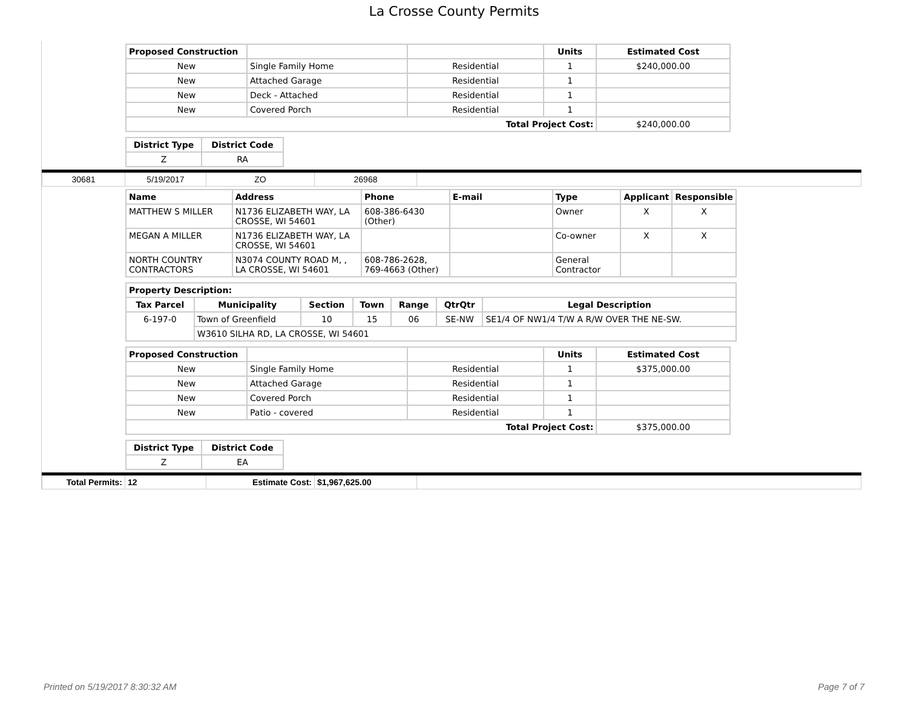La Crosse County Permits
| Proposed Construction | | | Units | Estimated Cost |
| --- | --- | --- | --- | --- |
| New | Single Family Home | Residential | 1 | $240,000.00 |
| New | Attached Garage | Residential | 1 | |
| New | Deck - Attached | Residential | 1 | |
| New | Covered Porch | Residential | 1 | |
| Total Project Cost: | | | | $240,000.00 |
| District Type | District Code |
| --- | --- |
| Z | RA |
| 30681 | 5/19/2017 | ZO | 26968 | |
| Name | Address | Phone | E-mail | Type | Applicant | Responsible |
| --- | --- | --- | --- | --- | --- | --- |
| MATTHEW S MILLER | N1736 ELIZABETH WAY, LA CROSSE, WI 54601 | 608-386-6430 (Other) | | Owner | X | X |
| MEGAN A MILLER | N1736 ELIZABETH WAY, LA CROSSE, WI 54601 | | | Co-owner | X | X |
| NORTH COUNTRY CONTRACTORS | N3074 COUNTY ROAD M, , LA CROSSE, WI 54601 | 608-786-2628, 769-4663 (Other) | | General Contractor | | |
| Property Description: | | | | | | |
| --- | --- | --- | --- | --- | --- | --- |
| Tax Parcel | Municipality | Section | Town | Range | QtrQtr | Legal Description |
| 6-197-0 | Town of Greenfield | 10 | 15 | 06 | SE-NW | SE1/4 OF NW1/4 T/W A R/W OVER THE NE-SW. |
| | W3610 SILHA RD, LA CROSSE, WI 54601 | | | | | |
| Proposed Construction | | | Units | Estimated Cost |
| --- | --- | --- | --- | --- |
| New | Single Family Home | Residential | 1 | $375,000.00 |
| New | Attached Garage | Residential | 1 | |
| New | Covered Porch | Residential | 1 | |
| New | Patio - covered | Residential | 1 | |
| Total Project Cost: | | | | $375,000.00 |
| District Type | District Code |
| --- | --- |
| Z | EA |
| Total Permits: | 12 | Estimate Cost: | $1,967,625.00 | |
Printed on 5/19/2017 8:30:32 AM Page 7 of 7